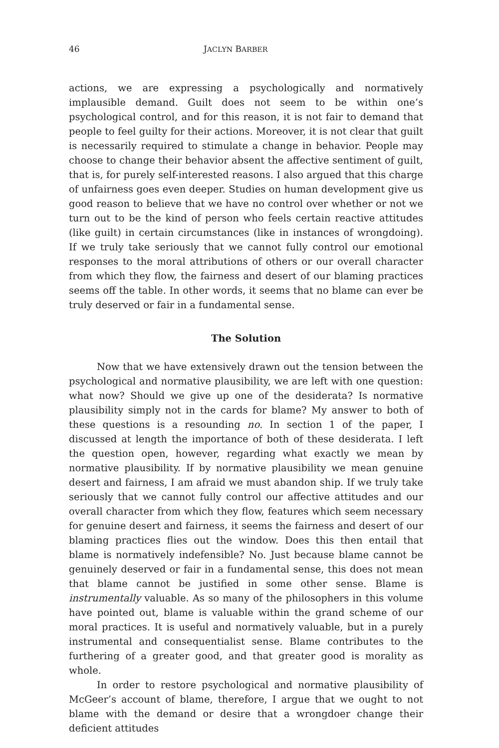46 JACLYN BARBER
actions, we are expressing a psychologically and normatively implausible demand. Guilt does not seem to be within one’s psychological control, and for this reason, it is not fair to demand that people to feel guilty for their actions. Moreover, it is not clear that guilt is necessarily required to stimulate a change in behavior. People may choose to change their behavior absent the affective sentiment of guilt, that is, for purely self-interested reasons. I also argued that this charge of unfairness goes even deeper. Studies on human development give us good reason to believe that we have no control over whether or not we turn out to be the kind of person who feels certain reactive attitudes (like guilt) in certain circumstances (like in instances of wrongdoing). If we truly take seriously that we cannot fully control our emotional responses to the moral attributions of others or our overall character from which they flow, the fairness and desert of our blaming practices seems off the table. In other words, it seems that no blame can ever be truly deserved or fair in a fundamental sense.
The Solution
Now that we have extensively drawn out the tension between the psychological and normative plausibility, we are left with one question: what now? Should we give up one of the desiderata? Is normative plausibility simply not in the cards for blame? My answer to both of these questions is a resounding no. In section 1 of the paper, I discussed at length the importance of both of these desiderata. I left the question open, however, regarding what exactly we mean by normative plausibility. If by normative plausibility we mean genuine desert and fairness, I am afraid we must abandon ship. If we truly take seriously that we cannot fully control our affective attitudes and our overall character from which they flow, features which seem necessary for genuine desert and fairness, it seems the fairness and desert of our blaming practices flies out the window. Does this then entail that blame is normatively indefensible? No. Just because blame cannot be genuinely deserved or fair in a fundamental sense, this does not mean that blame cannot be justified in some other sense. Blame is instrumentally valuable. As so many of the philosophers in this volume have pointed out, blame is valuable within the grand scheme of our moral practices. It is useful and normatively valuable, but in a purely instrumental and consequentialist sense. Blame contributes to the furthering of a greater good, and that greater good is morality as whole.
In order to restore psychological and normative plausibility of McGeer’s account of blame, therefore, I argue that we ought to not blame with the demand or desire that a wrongdoer change their deficient attitudes